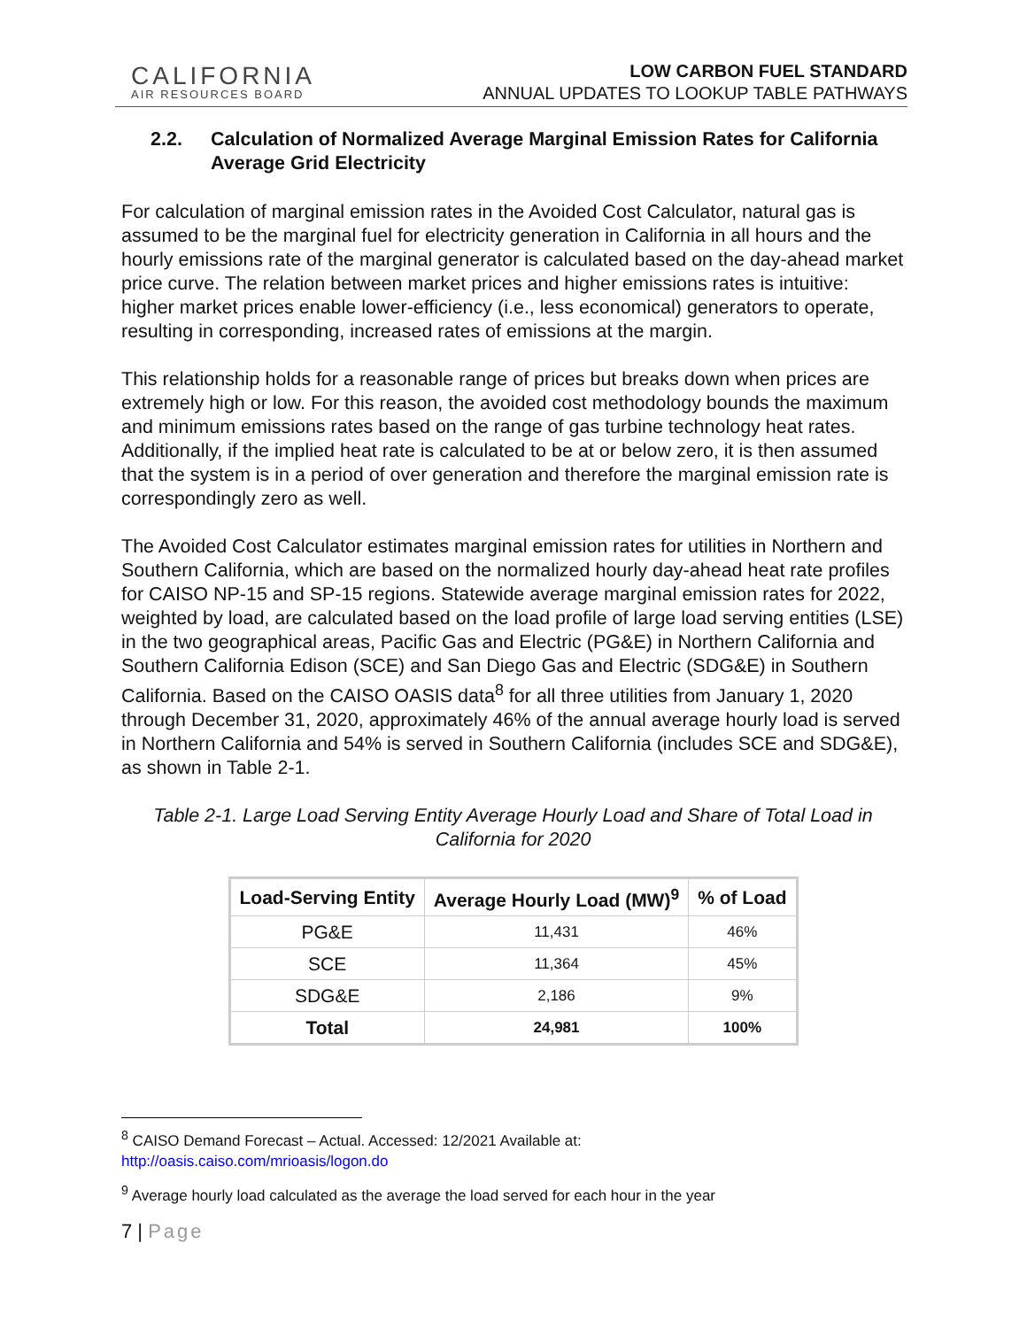CALIFORNIA
AIR RESOURCES BOARD
LOW CARBON FUEL STANDARD
ANNUAL UPDATES TO LOOKUP TABLE PATHWAYS
2.2. Calculation of Normalized Average Marginal Emission Rates for California Average Grid Electricity
For calculation of marginal emission rates in the Avoided Cost Calculator, natural gas is assumed to be the marginal fuel for electricity generation in California in all hours and the hourly emissions rate of the marginal generator is calculated based on the day-ahead market price curve. The relation between market prices and higher emissions rates is intuitive: higher market prices enable lower-efficiency (i.e., less economical) generators to operate, resulting in corresponding, increased rates of emissions at the margin.
This relationship holds for a reasonable range of prices but breaks down when prices are extremely high or low. For this reason, the avoided cost methodology bounds the maximum and minimum emissions rates based on the range of gas turbine technology heat rates. Additionally, if the implied heat rate is calculated to be at or below zero, it is then assumed that the system is in a period of over generation and therefore the marginal emission rate is correspondingly zero as well.
The Avoided Cost Calculator estimates marginal emission rates for utilities in Northern and Southern California, which are based on the normalized hourly day-ahead heat rate profiles for CAISO NP-15 and SP-15 regions. Statewide average marginal emission rates for 2022, weighted by load, are calculated based on the load profile of large load serving entities (LSE) in the two geographical areas, Pacific Gas and Electric (PG&E) in Northern California and Southern California Edison (SCE) and San Diego Gas and Electric (SDG&E) in Southern California. Based on the CAISO OASIS data<sup>8</sup> for all three utilities from January 1, 2020 through December 31, 2020, approximately 46% of the annual average hourly load is served in Northern California and 54% is served in Southern California (includes SCE and SDG&E), as shown in Table 2-1.
Table 2-1. Large Load Serving Entity Average Hourly Load and Share of Total Load in California for 2020
| Load-Serving Entity | Average Hourly Load (MW)<sup>9</sup> | % of Load |
| --- | --- | --- |
| PG&E | 11,431 | 46% |
| SCE | 11,364 | 45% |
| SDG&E | 2,186 | 9% |
| Total | 24,981 | 100% |
<sup>8</sup> CAISO Demand Forecast – Actual. Accessed: 12/2021 Available at:
http://oasis.caiso.com/mrioasis/logon.do
<sup>9</sup> Average hourly load calculated as the average the load served for each hour in the year
7 | Page